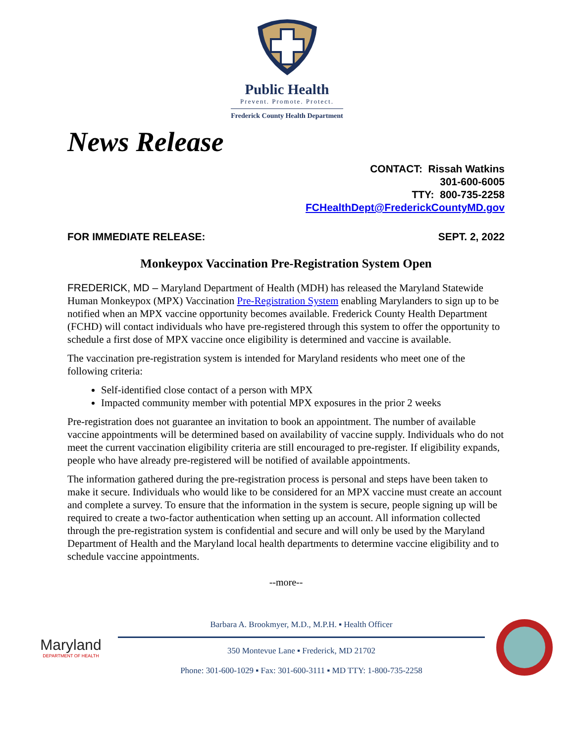Public Health
Prevent. Promote. Protect.
Frederick County Health Department
News Release
CONTACT: Rissah Watkins
301-600-6005
TTY: 800-735-2258
FCHealthDept@FrederickCountyMD.gov
FOR IMMEDIATE RELEASE: SEPT. 2, 2022
Monkeypox Vaccination Pre-Registration System Open
FREDERICK, MD – Maryland Department of Health (MDH) has released the Maryland Statewide Human Monkeypox (MPX) Vaccination Pre-Registration System enabling Marylanders to sign up to be notified when an MPX vaccine opportunity becomes available. Frederick County Health Department (FCHD) will contact individuals who have pre-registered through this system to offer the opportunity to schedule a first dose of MPX vaccine once eligibility is determined and vaccine is available.
The vaccination pre-registration system is intended for Maryland residents who meet one of the following criteria:
Self-identified close contact of a person with MPX
Impacted community member with potential MPX exposures in the prior 2 weeks
Pre-registration does not guarantee an invitation to book an appointment. The number of available vaccine appointments will be determined based on availability of vaccine supply. Individuals who do not meet the current vaccination eligibility criteria are still encouraged to pre-register. If eligibility expands, people who have already pre-registered will be notified of available appointments.
The information gathered during the pre-registration process is personal and steps have been taken to make it secure. Individuals who would like to be considered for an MPX vaccine must create an account and complete a survey. To ensure that the information in the system is secure, people signing up will be required to create a two-factor authentication when setting up an account. All information collected through the pre-registration system is confidential and secure and will only be used by the Maryland Department of Health and the Maryland local health departments to determine vaccine eligibility and to schedule vaccine appointments.
--more--
Maryland
DEPARTMENT OF HEALTH
Barbara A. Brookmyer, M.D., M.P.H. ▪ Health Officer
350 Montevue Lane ▪ Frederick, MD 21702
Phone: 301-600-1029 ▪ Fax: 301-600-3111 ▪ MD TTY: 1-800-735-2258